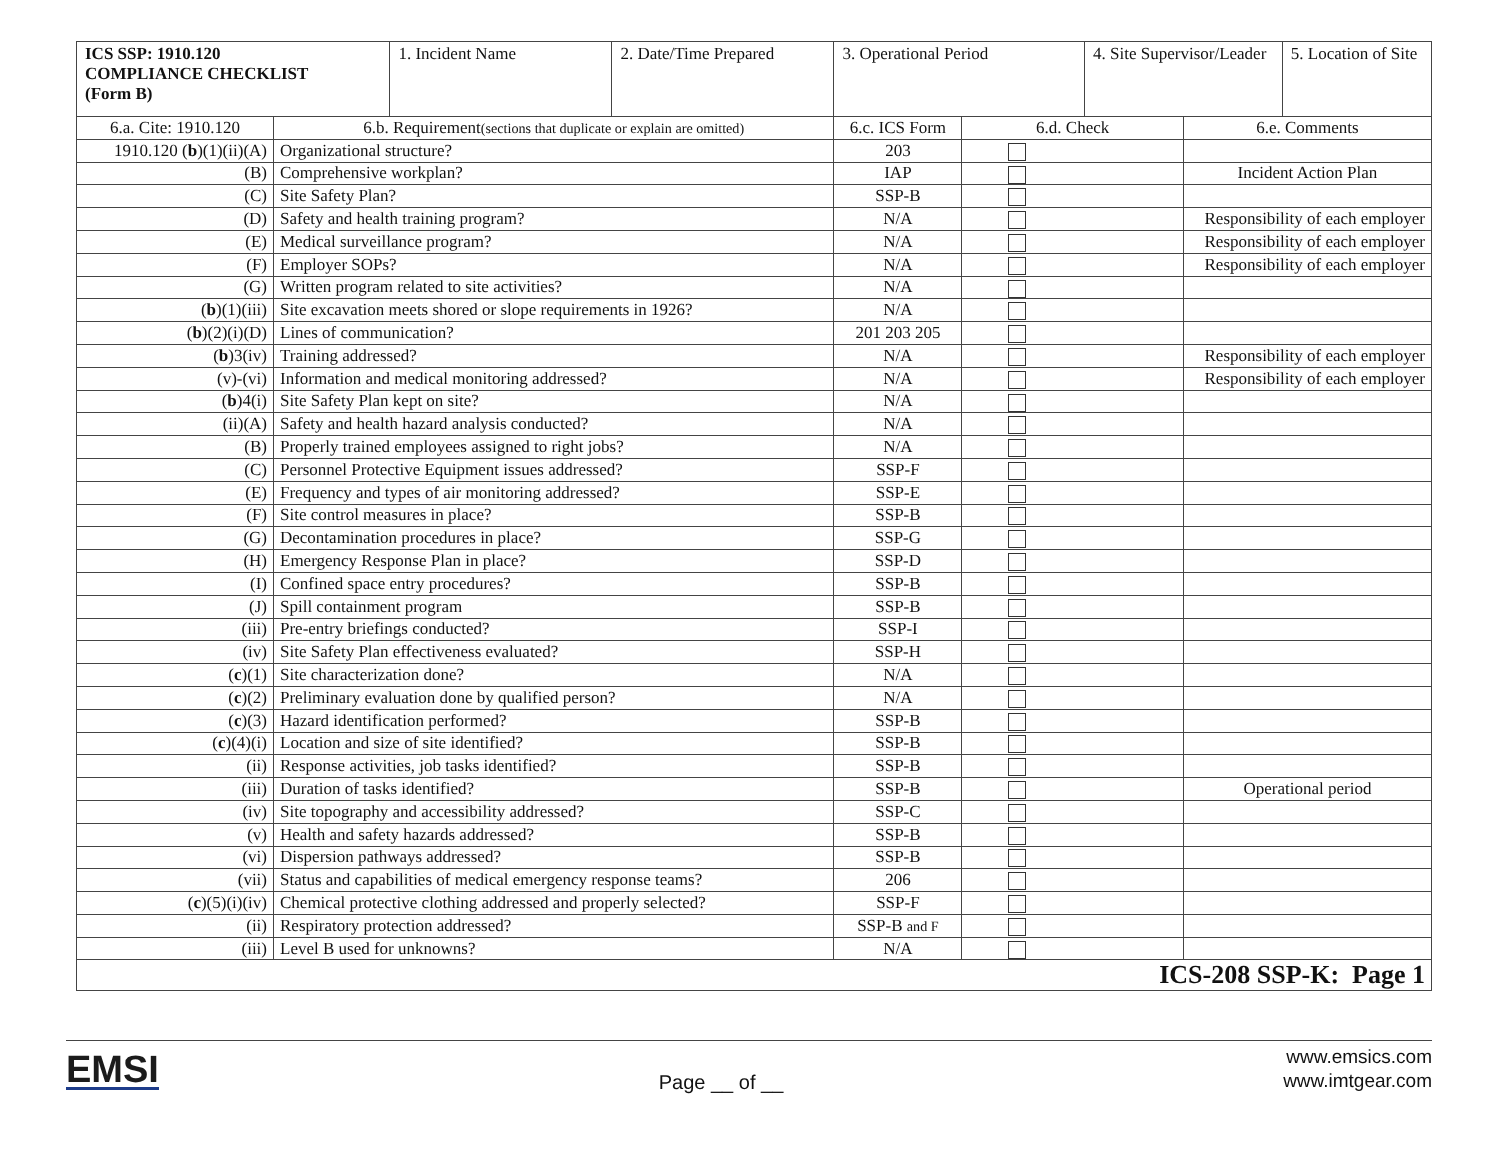| ICS SSP: 1910.120 COMPLIANCE CHECKLIST (Form B) | | 1. Incident Name | 2. Date/Time Prepared | 3. Operational Period | | 4. Site Supervisor/Leader | | 5. Location of Site |
| 6.a. Cite: 1910.120 | 6.b. Requirement (sections that duplicate or explain are omitted) | | | 6.c. ICS Form | 6.d. Check | | 6.e. Comments | |
| 1910.120 ( b )(1)(ii)(A) | Organizational structure? | | | 203 | | | | |
| (B) | Comprehensive workplan? | | | IAP | | | Incident Action Plan | |
| (C) | Site Safety Plan? | | | SSP-B | | | | |
| (D) | Safety and health training program? | | | N/A | | | Responsibility of each employer | |
| (E) | Medical surveillance program? | | | N/A | | | Responsibility of each employer | |
| (F) | Employer SOPs? | | | N/A | | | Responsibility of each employer | |
| (G) | Written program related to site activities? | | | N/A | | | | |
| ( b )(1)(iii) | Site excavation meets shored or slope requirements in 1926? | | | N/A | | | | |
| ( b )(2)(i)(D) | Lines of communication? | | | 201 203 205 | | | | |
| ( b )3(iv) | Training addressed? | | | N/A | | | Responsibility of each employer | |
| (v)-(vi) | Information and medical monitoring addressed? | | | N/A | | | Responsibility of each employer | |
| ( b )4(i) | Site Safety Plan kept on site? | | | N/A | | | | |
| (ii)(A) | Safety and health hazard analysis conducted? | | | N/A | | | | |
| (B) | Properly trained employees assigned to right jobs? | | | N/A | | | | |
| (C) | Personnel Protective Equipment issues addressed? | | | SSP-F | | | | |
| (E) | Frequency and types of air monitoring addressed? | | | SSP-E | | | | |
| (F) | Site control measures in place? | | | SSP-B | | | | |
| (G) | Decontamination procedures in place? | | | SSP-G | | | | |
| (H) | Emergency Response Plan in place? | | | SSP-D | | | | |
| (I) | Confined space entry procedures? | | | SSP-B | | | | |
| (J) | Spill containment program | | | SSP-B | | | | |
| (iii) | Pre-entry briefings conducted? | | | SSP-I | | | | |
| (iv) | Site Safety Plan effectiveness evaluated? | | | SSP-H | | | | |
| ( c )(1) | Site characterization done? | | | N/A | | | | |
| ( c )(2) | Preliminary evaluation done by qualified person? | | | N/A | | | | |
| ( c )(3) | Hazard identification performed? | | | SSP-B | | | | |
| ( c )(4)(i) | Location and size of site identified? | | | SSP-B | | | | |
| (ii) | Response activities, job tasks identified? | | | SSP-B | | | | |
| (iii) | Duration of tasks identified? | | | SSP-B | | | Operational period | |
| (iv) | Site topography and accessibility addressed? | | | SSP-C | | | | |
| (v) | Health and safety hazards addressed? | | | SSP-B | | | | |
| (vi) | Dispersion pathways addressed? | | | SSP-B | | | | |
| (vii) | Status and capabilities of medical emergency response teams? | | | 206 | | | | |
| ( c )(5)(i)(iv) | Chemical protective clothing addressed and properly selected? | | | SSP-F | | | | |
| (ii) | Respiratory protection addressed? | | | SSP-B and F | | | | |
| (iii) | Level B used for unknowns? | | | N/A | | | | |
| ICS-208 SSP-K: Page 1 | | | | | | | | |
EMSI
Page __ of __
www.emsics.com
www.imtgear.com